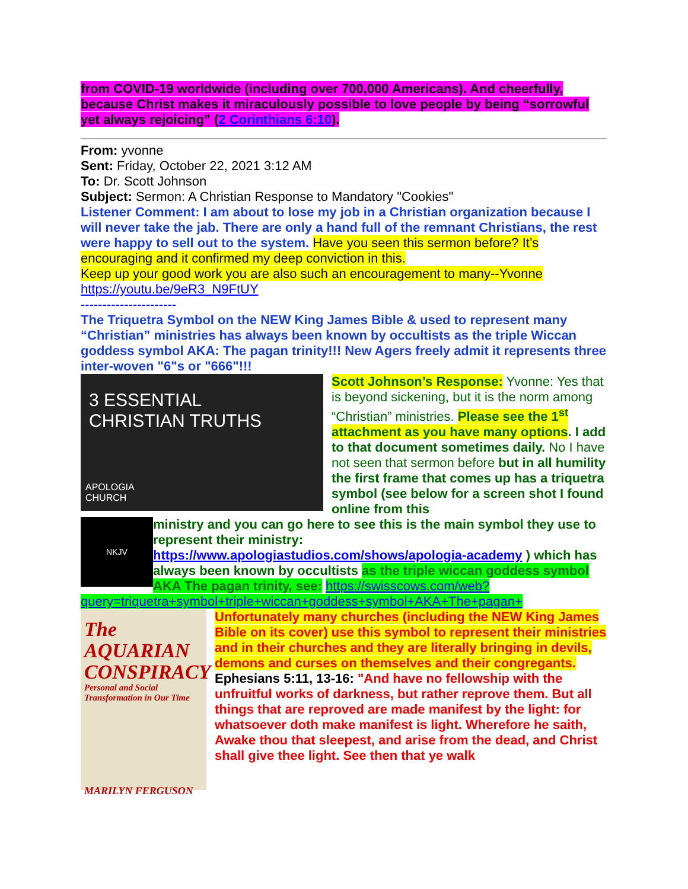from COVID-19 worldwide (including over 700,000 Americans). And cheerfully, because Christ makes it miraculously possible to love people by being “sorrowful yet always rejoicing” (2 Corinthians 6:10).
From: yvonne
Sent: Friday, October 22, 2021 3:12 AM
To: Dr. Scott Johnson
Subject: Sermon: A Christian Response to Mandatory "Cookies"
Listener Comment: I am about to lose my job in a Christian organization because I will never take the jab. There are only a hand full of the remnant Christians, the rest were happy to sell out to the system. Have you seen this sermon before? It’s encouraging and it confirmed my deep conviction in this.
Keep up your good work you are also such an encouragement to many--Yvonne
https://youtu.be/9eR3_N9FtUY
----------------------
The Triquetra Symbol on the NEW King James Bible & used to represent many “Christian” ministries has always been known by occultists as the triple Wiccan goddess symbol AKA: The pagan trinity!!! New Agers freely admit it represents three inter-woven "6"s or "666"!!!
3 ESSENTIAL
CHRISTIAN TRUTHS
APOLOGIA
CHURCH
Scott Johnson’s Response: Yvonne: Yes that is beyond sickening, but it is the norm among “Christian” ministries. Please see the 1<sup>st</sup> attachment as you have many options. I add to that document sometimes daily. No I have not seen that sermon before but in all humility the first frame that comes up has a triquetra symbol (see below for a screen shot I found online from this
NKJV
ministry and you can go here to see this is the main symbol they use to represent their ministry: https://www.apologiastudios.com/shows/apologia-academy ) which has always been known by occultists as the triple wiccan goddess symbol AKA The pagan trinity, see: https://swisscows.com/web?query=triquetra+symbol+triple+wiccan+goddess+symbol+AKA+The+pagan+
The AQUARIAN CONSPIRACY
Personal and Social Transformation in Our Time
MARILYN FERGUSON
Unfortunately many churches (including the NEW King James Bible on its cover) use this symbol to represent their ministries and in their churches and they are literally bringing in devils, demons and curses on themselves and their congregants.
Ephesians 5:11, 13-16: "And have no fellowship with the unfruitful works of darkness, but rather reprove them. But all things that are reproved are made manifest by the light: for whatsoever doth make manifest is light. Wherefore he saith, Awake thou that sleepest, and arise from the dead, and Christ shall give thee light. See then that ye walk